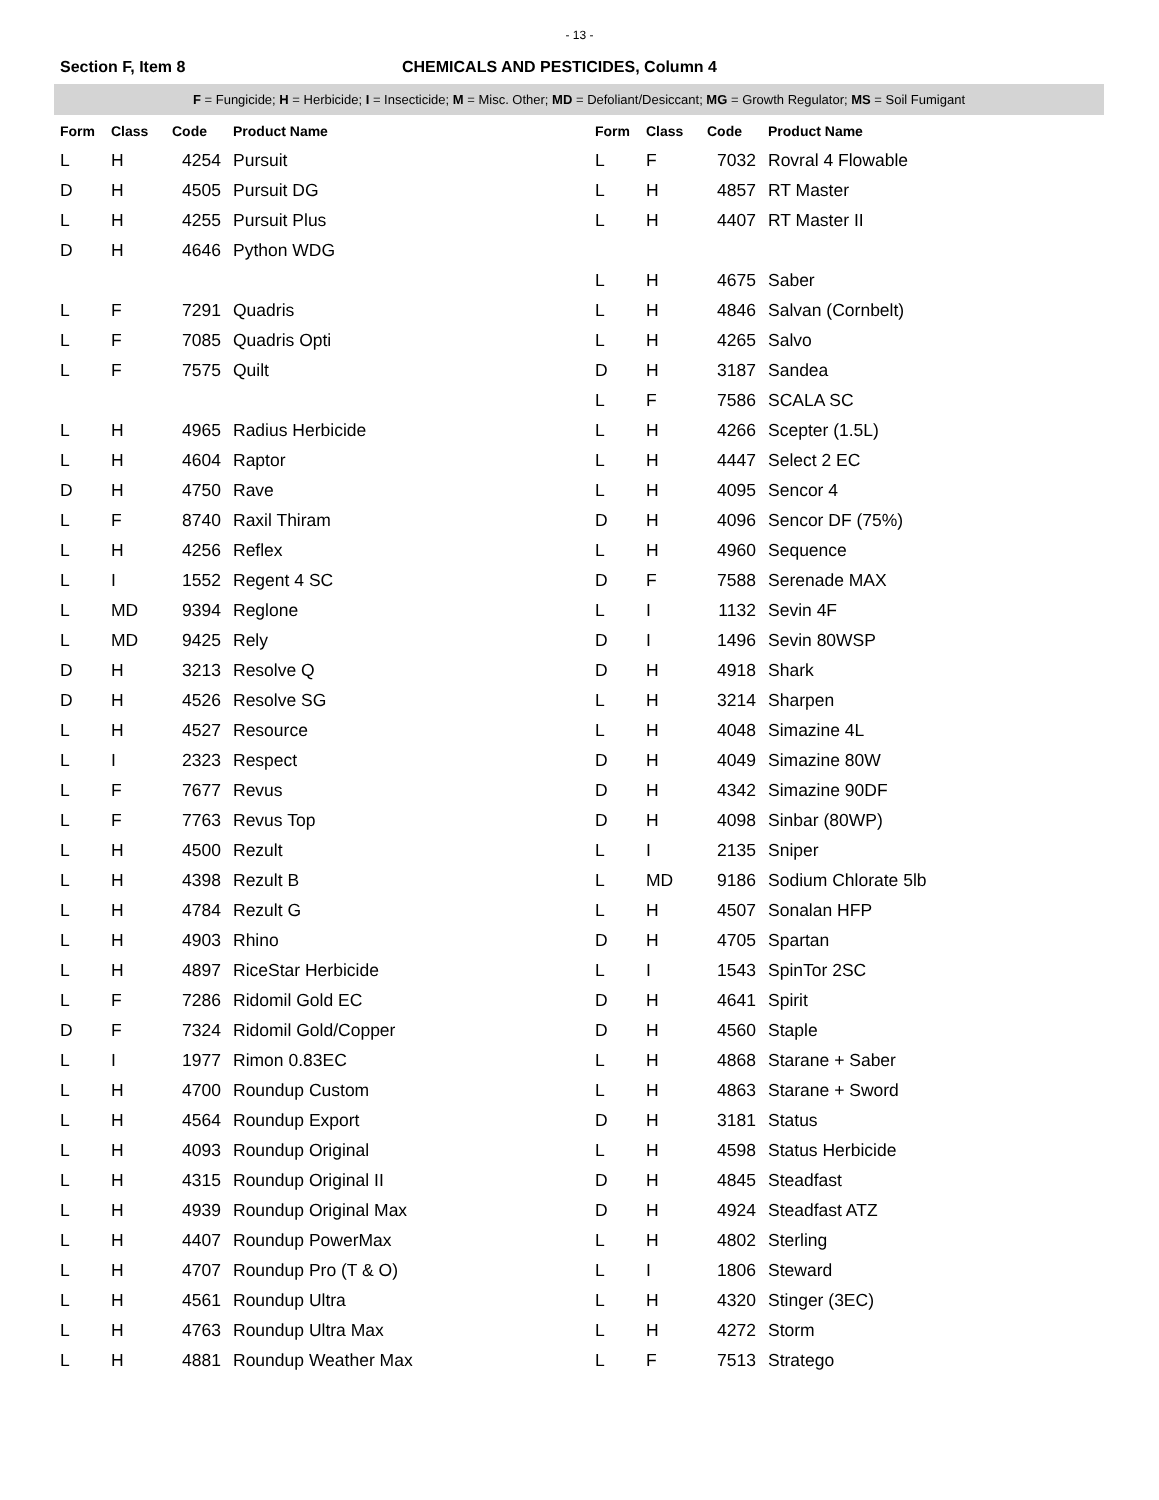- 13 -
Section F, Item 8 CHEMICALS AND PESTICIDES, Column 4
F = Fungicide; H = Herbicide; I = Insecticide; M = Misc. Other; MD = Defoliant/Desiccant; MG = Growth Regulator; MS = Soil Fumigant
| Form | Class | Code | Product Name |
| --- | --- | --- | --- |
| L | H | 4254 | Pursuit |
| D | H | 4505 | Pursuit DG |
| L | H | 4255 | Pursuit Plus |
| D | H | 4646 | Python WDG |
| L | F | 7291 | Quadris |
| L | F | 7085 | Quadris Opti |
| L | F | 7575 | Quilt |
| L | H | 4965 | Radius Herbicide |
| L | H | 4604 | Raptor |
| D | H | 4750 | Rave |
| L | F | 8740 | Raxil Thiram |
| L | H | 4256 | Reflex |
| L | I | 1552 | Regent 4 SC |
| L | MD | 9394 | Reglone |
| L | MD | 9425 | Rely |
| D | H | 3213 | Resolve Q |
| D | H | 4526 | Resolve SG |
| L | H | 4527 | Resource |
| L | I | 2323 | Respect |
| L | F | 7677 | Revus |
| L | F | 7763 | Revus Top |
| L | H | 4500 | Rezult |
| L | H | 4398 | Rezult B |
| L | H | 4784 | Rezult G |
| L | H | 4903 | Rhino |
| L | H | 4897 | RiceStar Herbicide |
| L | F | 7286 | Ridomil Gold EC |
| D | F | 7324 | Ridomil Gold/Copper |
| L | I | 1977 | Rimon 0.83EC |
| L | H | 4700 | Roundup Custom |
| L | H | 4564 | Roundup Export |
| L | H | 4093 | Roundup Original |
| L | H | 4315 | Roundup Original II |
| L | H | 4939 | Roundup Original Max |
| L | H | 4407 | Roundup PowerMax |
| L | H | 4707 | Roundup Pro (T & O) |
| L | H | 4561 | Roundup Ultra |
| L | H | 4763 | Roundup Ultra Max |
| L | H | 4881 | Roundup Weather Max |
| Form | Class | Code | Product Name |
| --- | --- | --- | --- |
| L | F | 7032 | Rovral 4 Flowable |
| L | H | 4857 | RT Master |
| L | H | 4407 | RT Master II |
| L | H | 4675 | Saber |
| L | H | 4846 | Salvan (Cornbelt) |
| L | H | 4265 | Salvo |
| D | H | 3187 | Sandea |
| L | F | 7586 | SCALA SC |
| L | H | 4266 | Scepter (1.5L) |
| L | H | 4447 | Select 2 EC |
| L | H | 4095 | Sencor 4 |
| D | H | 4096 | Sencor DF (75%) |
| L | H | 4960 | Sequence |
| D | F | 7588 | Serenade MAX |
| L | I | 1132 | Sevin 4F |
| D | I | 1496 | Sevin 80WSP |
| D | H | 4918 | Shark |
| L | H | 3214 | Sharpen |
| L | H | 4048 | Simazine 4L |
| D | H | 4049 | Simazine 80W |
| D | H | 4342 | Simazine 90DF |
| D | H | 4098 | Sinbar (80WP) |
| L | I | 2135 | Sniper |
| L | MD | 9186 | Sodium Chlorate 5lb |
| L | H | 4507 | Sonalan HFP |
| D | H | 4705 | Spartan |
| L | I | 1543 | SpinTor 2SC |
| D | H | 4641 | Spirit |
| D | H | 4560 | Staple |
| L | H | 4868 | Starane + Saber |
| L | H | 4863 | Starane + Sword |
| D | H | 3181 | Status |
| L | H | 4598 | Status Herbicide |
| D | H | 4845 | Steadfast |
| D | H | 4924 | Steadfast ATZ |
| L | H | 4802 | Sterling |
| L | I | 1806 | Steward |
| L | H | 4320 | Stinger (3EC) |
| L | H | 4272 | Storm |
| L | F | 7513 | Stratego |